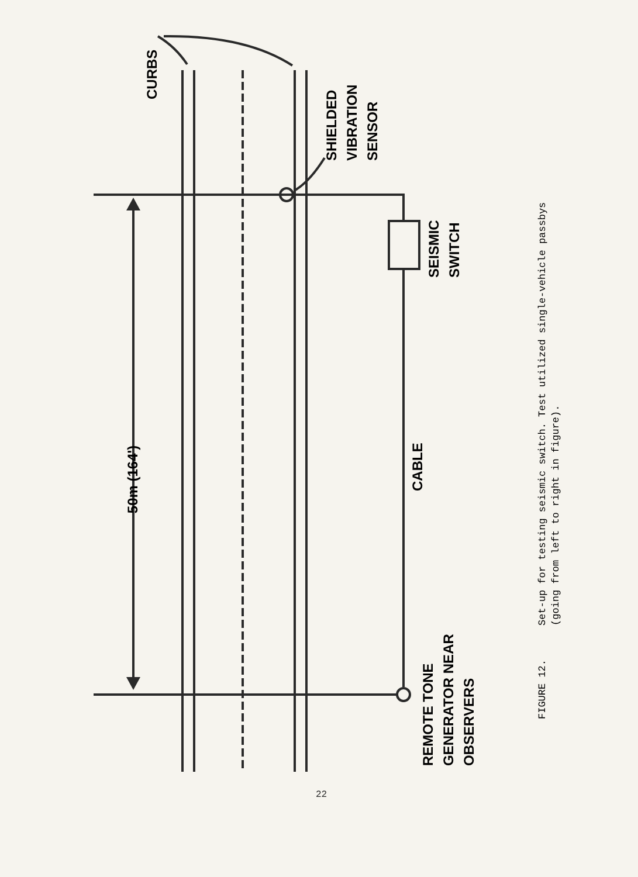50m (164')
CURBS
SHIELDED
VIBRATION
SENSOR
SEISMIC
SWITCH
CABLE
REMOTE TONE
GENERATOR NEAR
OBSERVERS
FIGURE 12.
Set-up for testing seismic switch. Test utilized single-vehicle passbys
(going from left to right in figure).
22